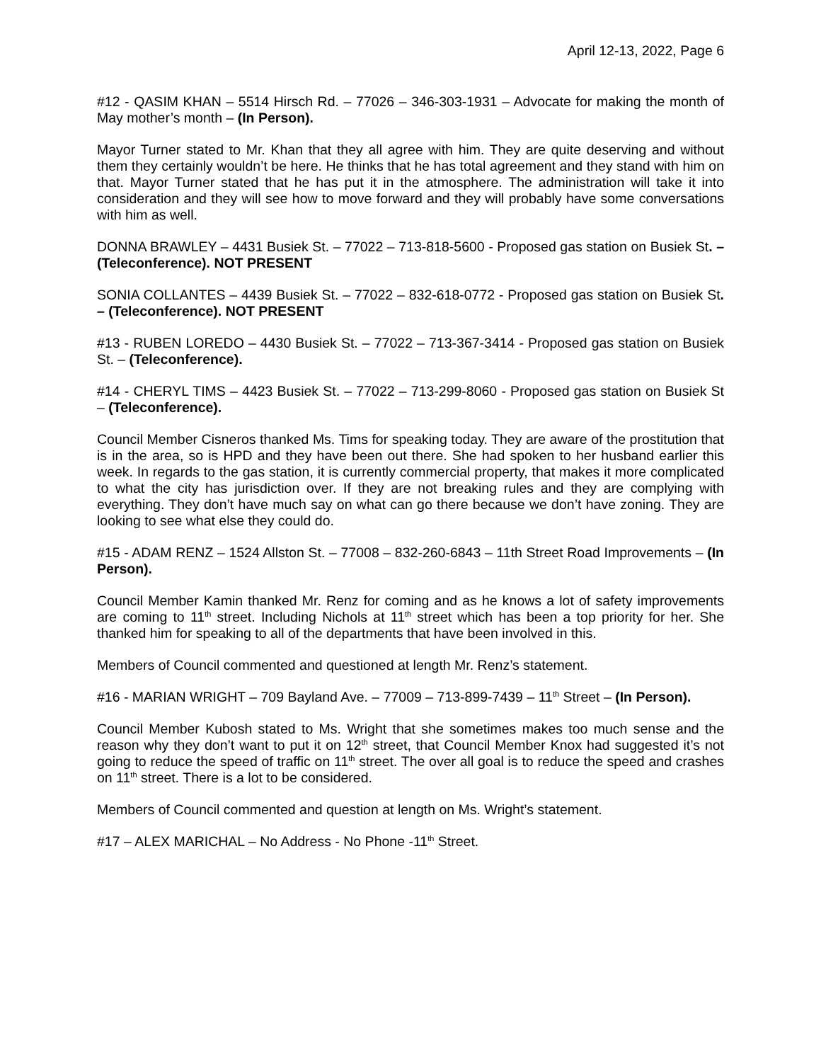April 12-13, 2022, Page 6
#12 - QASIM KHAN – 5514 Hirsch Rd. – 77026 – 346-303-1931 – Advocate for making the month of May mother’s month – (In Person).
Mayor Turner stated to Mr. Khan that they all agree with him. They are quite deserving and without them they certainly wouldn’t be here. He thinks that he has total agreement and they stand with him on that. Mayor Turner stated that he has put it in the atmosphere. The administration will take it into consideration and they will see how to move forward and they will probably have some conversations with him as well.
DONNA BRAWLEY – 4431 Busiek St. – 77022 – 713-818-5600 - Proposed gas station on Busiek St. – (Teleconference). NOT PRESENT
SONIA COLLANTES – 4439 Busiek St. – 77022 – 832-618-0772 - Proposed gas station on Busiek St. – (Teleconference). NOT PRESENT
#13 - RUBEN LOREDO – 4430 Busiek St. – 77022 – 713-367-3414 - Proposed gas station on Busiek St. – (Teleconference).
#14 - CHERYL TIMS – 4423 Busiek St. – 77022 – 713-299-8060 - Proposed gas station on Busiek St – (Teleconference).
Council Member Cisneros thanked Ms. Tims for speaking today. They are aware of the prostitution that is in the area, so is HPD and they have been out there. She had spoken to her husband earlier this week. In regards to the gas station, it is currently commercial property, that makes it more complicated to what the city has jurisdiction over. If they are not breaking rules and they are complying with everything. They don’t have much say on what can go there because we don’t have zoning. They are looking to see what else they could do.
#15 - ADAM RENZ – 1524 Allston St. – 77008 – 832-260-6843 – 11th Street Road Improvements – (In Person).
Council Member Kamin thanked Mr. Renz for coming and as he knows a lot of safety improvements are coming to 11<sup>th</sup> street. Including Nichols at 11<sup>th</sup> street which has been a top priority for her. She thanked him for speaking to all of the departments that have been involved in this.
Members of Council commented and questioned at length Mr. Renz’s statement.
#16 - MARIAN WRIGHT – 709 Bayland Ave. – 77009 – 713-899-7439 – 11<sup>th</sup> Street – (In Person).
Council Member Kubosh stated to Ms. Wright that she sometimes makes too much sense and the reason why they don’t want to put it on 12<sup>th</sup> street, that Council Member Knox had suggested it’s not going to reduce the speed of traffic on 11<sup>th</sup> street. The over all goal is to reduce the speed and crashes on 11<sup>th</sup> street. There is a lot to be considered.
Members of Council commented and question at length on Ms. Wright’s statement.
#17 – ALEX MARICHAL – No Address - No Phone -11<sup>th</sup> Street.